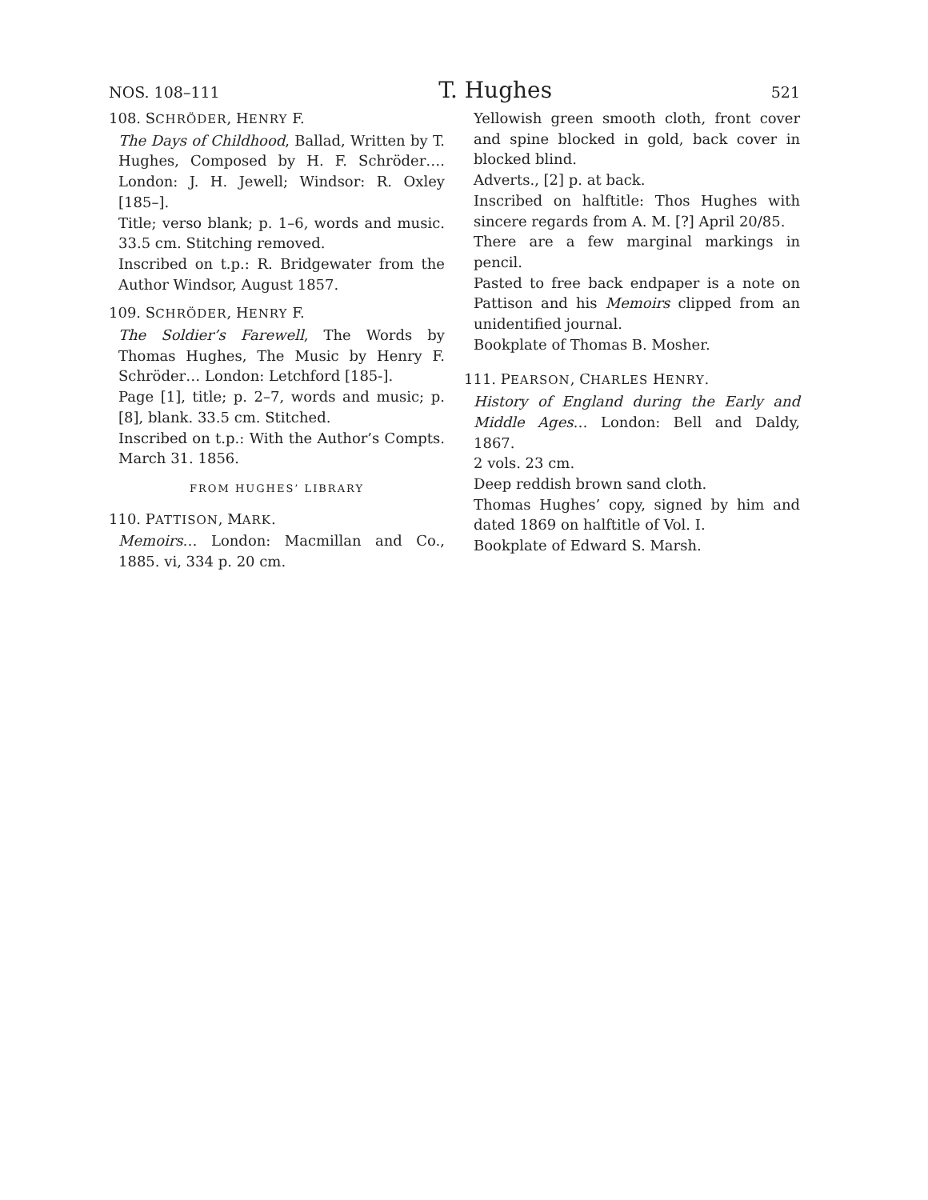NOS. 108–111 T. Hughes 521
108. SCHRÖDER, HENRY F.
The Days of Childhood, Ballad, Written by T. Hughes, Composed by H. F. Schröder…. London: J. H. Jewell; Windsor: R. Oxley [185–].
Title; verso blank; p. 1–6, words and music. 33.5 cm. Stitching removed.
Inscribed on t.p.: R. Bridgewater from the Author Windsor, August 1857.
109. SCHRÖDER, HENRY F.
The Soldier’s Farewell, The Words by Thomas Hughes, The Music by Henry F. Schröder… London: Letchford [185-].
Page [1], title; p. 2–7, words and music; p. [8], blank. 33.5 cm. Stitched.
Inscribed on t.p.: With the Author’s Compts. March 31. 1856.
FROM HUGHES’ LIBRARY
110. PATTISON, MARK.
Memoirs… London: Macmillan and Co., 1885. vi, 334 p. 20 cm.
Yellowish green smooth cloth, front cover and spine blocked in gold, back cover in blocked blind.
Adverts., [2] p. at back.
Inscribed on halftitle: Thos Hughes with sincere regards from A. M. [?] April 20/85.
There are a few marginal markings in pencil.
Pasted to free back endpaper is a note on Pattison and his Memoirs clipped from an unidentified journal.
Bookplate of Thomas B. Mosher.
111. PEARSON, CHARLES HENRY.
History of England during the Early and Middle Ages… London: Bell and Daldy, 1867.
2 vols. 23 cm.
Deep reddish brown sand cloth.
Thomas Hughes’ copy, signed by him and dated 1869 on halftitle of Vol. I.
Bookplate of Edward S. Marsh.